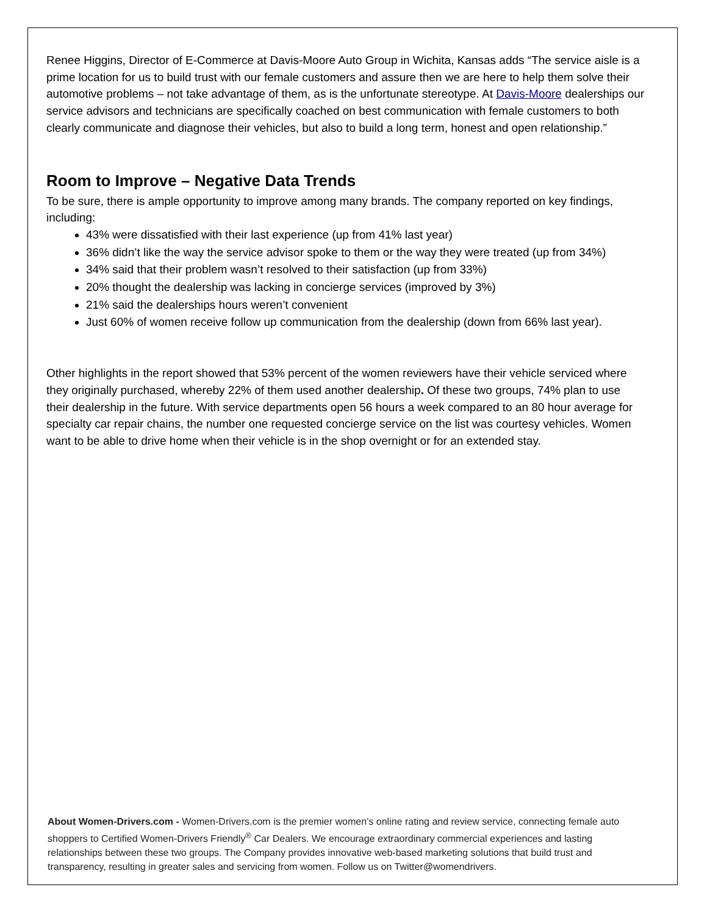Renee Higgins, Director of E-Commerce at Davis-Moore Auto Group in Wichita, Kansas adds “The service aisle is a prime location for us to build trust with our female customers and assure then we are here to help them solve their automotive problems – not take advantage of them, as is the unfortunate stereotype. At Davis-Moore dealerships our service advisors and technicians are specifically coached on best communication with female customers to both clearly communicate and diagnose their vehicles, but also to build a long term, honest and open relationship.”
Room to Improve – Negative Data Trends
To be sure, there is ample opportunity to improve among many brands. The company reported on key findings, including:
43% were dissatisfied with their last experience (up from 41% last year)
36% didn’t like the way the service advisor spoke to them or the way they were treated (up from 34%)
34% said that their problem wasn’t resolved to their satisfaction (up from 33%)
20% thought the dealership was lacking in concierge services (improved by 3%)
21% said the dealerships hours weren’t convenient
Just 60% of women receive follow up communication from the dealership (down from 66% last year).
Other highlights in the report showed that 53% percent of the women reviewers have their vehicle serviced where they originally purchased, whereby 22% of them used another dealership. Of these two groups, 74% plan to use their dealership in the future. With service departments open 56 hours a week compared to an 80 hour average for specialty car repair chains, the number one requested concierge service on the list was courtesy vehicles. Women want to be able to drive home when their vehicle is in the shop overnight or for an extended stay.
About Women-Drivers.com - Women-Drivers.com is the premier women’s online rating and review service, connecting female auto shoppers to Certified Women-Drivers Friendly<sup>®</sup> Car Dealers. We encourage extraordinary commercial experiences and lasting relationships between these two groups. The Company provides innovative web-based marketing solutions that build trust and transparency, resulting in greater sales and servicing from women. Follow us on Twitter@womendrivers.